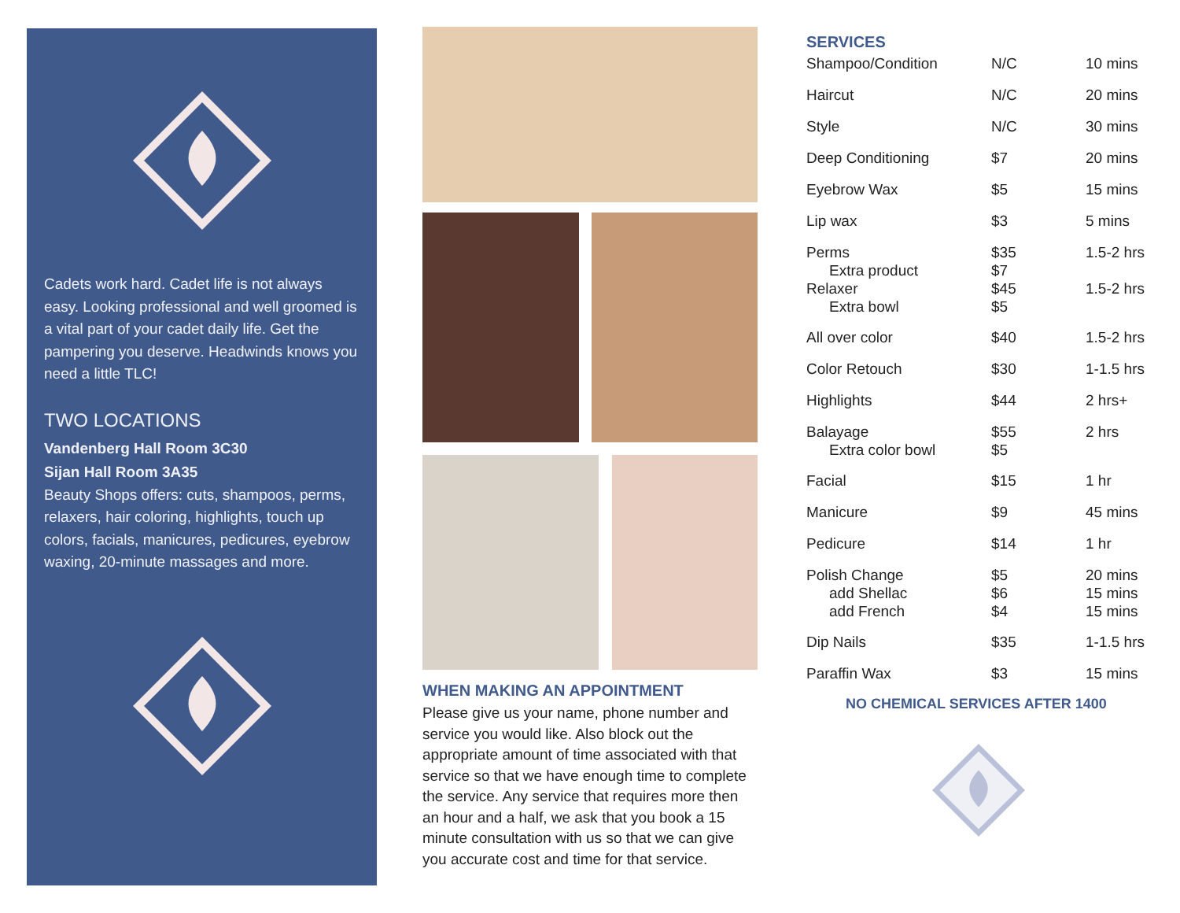Cadets work hard. Cadet life is not always easy. Looking professional and well groomed is a vital part of your cadet daily life. Get the pampering you deserve. Headwinds knows you need a little TLC!
TWO LOCATIONS
Vandenberg Hall Room 3C30
Sijan Hall Room 3A35
Beauty Shops offers: cuts, shampoos, perms, relaxers, hair coloring, highlights, touch up colors, facials, manicures, pedicures, eyebrow waxing, 20-minute massages and more.
WHEN MAKING AN APPOINTMENT
Please give us your name, phone number and service you would like. Also block out the appropriate amount of time associated with that service so that we have enough time to complete the service. Any service that requires more then an hour and a half, we ask that you book a 15 minute consultation with us so that we can give you accurate cost and time for that service.
SERVICES
| Shampoo/Condition | N/C | 10 mins |
| Haircut | N/C | 20 mins |
| Style | N/C | 30 mins |
| Deep Conditioning | $7 | 20 mins |
| Eyebrow Wax | $5 | 15 mins |
| Lip wax | $3 | 5 mins |
| Perms Extra product | $35 $7 | 1.5-2 hrs |
| Relaxer Extra bowl | $45 $5 | 1.5-2 hrs |
| All over color | $40 | 1.5-2 hrs |
| Color Retouch | $30 | 1-1.5 hrs |
| Highlights | $44 | 2 hrs+ |
| Balayage Extra color bowl | $55 $5 | 2 hrs |
| Facial | $15 | 1 hr |
| Manicure | $9 | 45 mins |
| Pedicure | $14 | 1 hr |
| Polish Change add Shellac add French | $5 $6 $4 | 20 mins 15 mins 15 mins |
| Dip Nails | $35 | 1-1.5 hrs |
| Paraffin Wax | $3 | 15 mins |
NO CHEMICAL SERVICES AFTER 1400